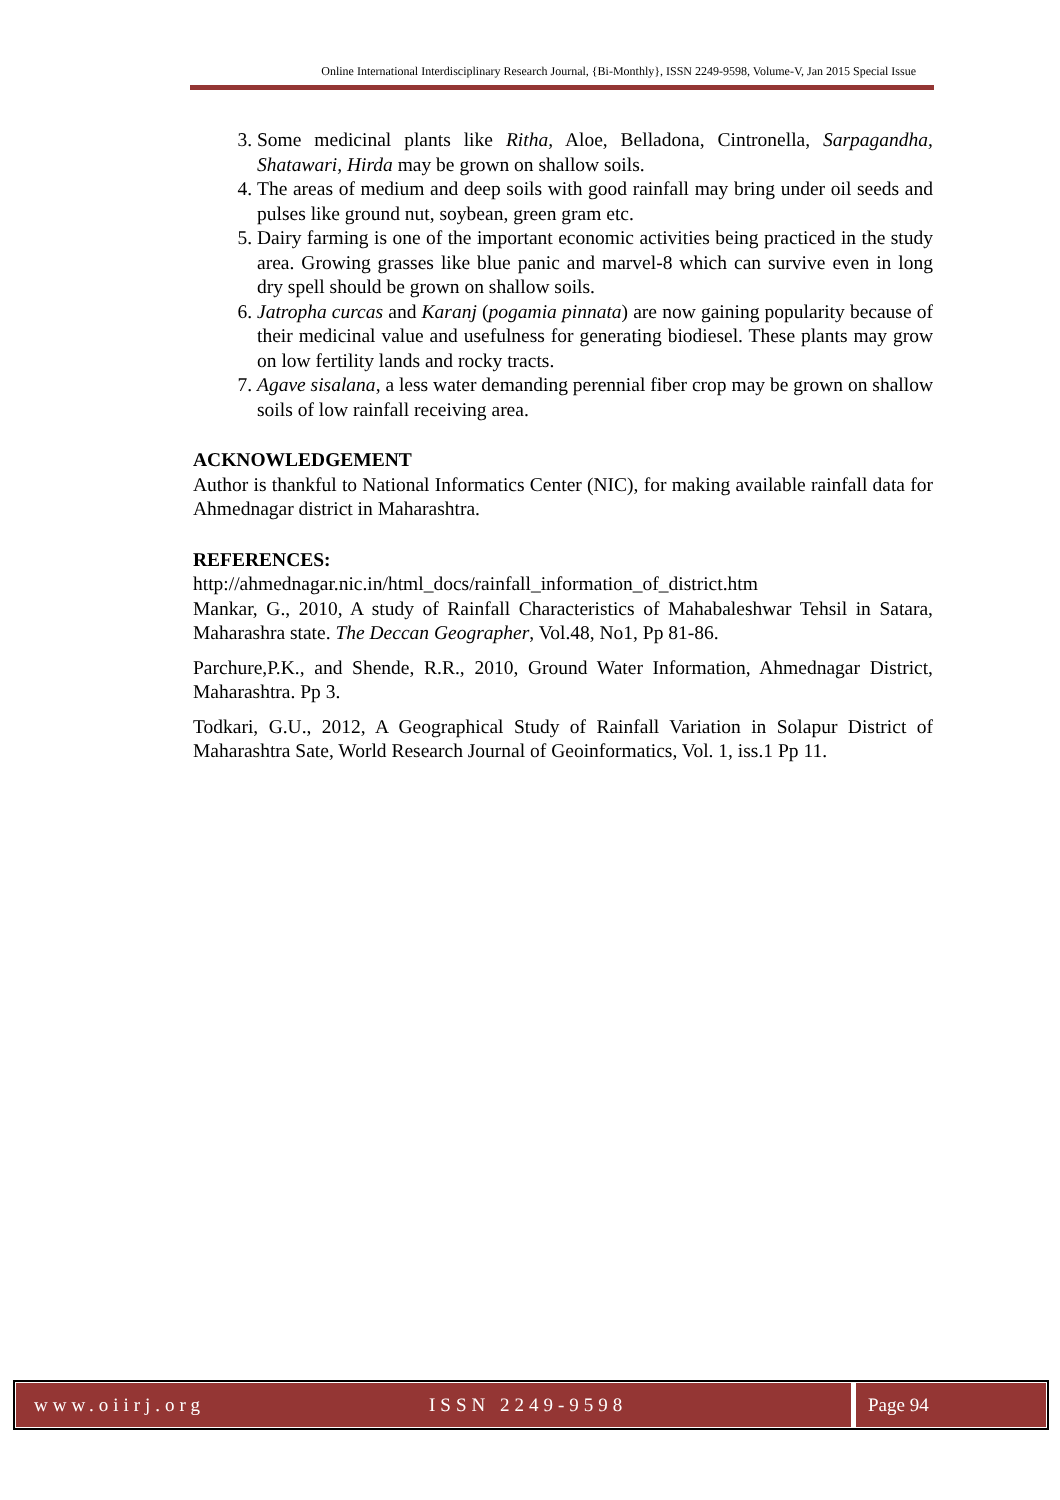Online International Interdisciplinary Research Journal, {Bi-Monthly}, ISSN 2249-9598, Volume-V, Jan 2015 Special Issue
3. Some medicinal plants like Ritha, Aloe, Belladona, Cintronella, Sarpagandha, Shatawari, Hirda may be grown on shallow soils.
4. The areas of medium and deep soils with good rainfall may bring under oil seeds and pulses like ground nut, soybean, green gram etc.
5. Dairy farming is one of the important economic activities being practiced in the study area. Growing grasses like blue panic and marvel-8 which can survive even in long dry spell should be grown on shallow soils.
6. Jatropha curcas and Karanj (pogamia pinnata) are now gaining popularity because of their medicinal value and usefulness for generating biodiesel. These plants may grow on low fertility lands and rocky tracts.
7. Agave sisalana, a less water demanding perennial fiber crop may be grown on shallow soils of low rainfall receiving area.
ACKNOWLEDGEMENT
Author is thankful to National Informatics Center (NIC), for making available rainfall data for Ahmednagar district in Maharashtra.
REFERENCES:
http://ahmednagar.nic.in/html_docs/rainfall_information_of_district.htm
Mankar, G., 2010, A study of Rainfall Characteristics of Mahabaleshwar Tehsil in Satara, Maharashra state. The Deccan Geographer, Vol.48, No1, Pp 81-86.
Parchure,P.K., and Shende, R.R., 2010, Ground Water Information, Ahmednagar District, Maharashtra. Pp 3.
Todkari, G.U., 2012, A Geographical Study of Rainfall Variation in Solapur District of Maharashtra Sate, World Research Journal of Geoinformatics, Vol. 1, iss.1 Pp 11.
www.oiirj.org ISSN 2249-9598 Page 94